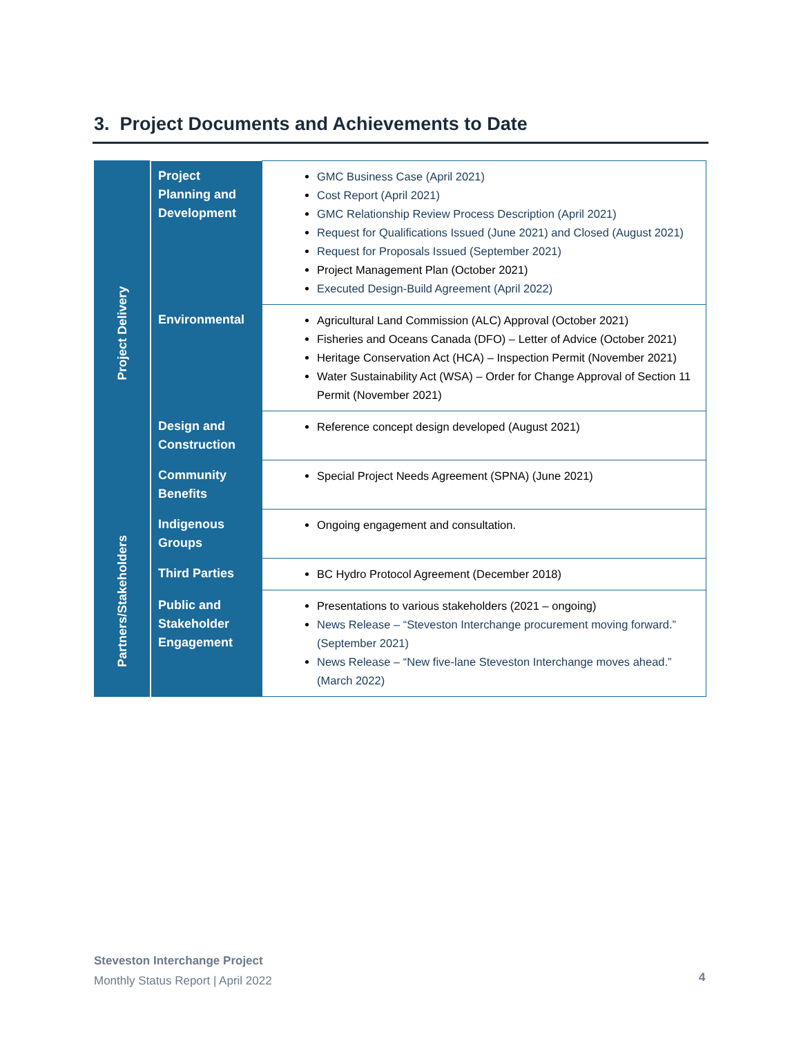3. Project Documents and Achievements to Date
| Project Delivery | Project Planning and Development | GMC Business Case (April 2021) Cost Report (April 2021) GMC Relationship Review Process Description (April 2021) Request for Qualifications Issued (June 2021) and Closed (August 2021) Request for Proposals Issued (September 2021) Project Management Plan (October 2021) Executed Design-Build Agreement (April 2022) |
| | Environmental | Agricultural Land Commission (ALC) Approval (October 2021) Fisheries and Oceans Canada (DFO) – Letter of Advice (October 2021) Heritage Conservation Act (HCA) – Inspection Permit (November 2021) Water Sustainability Act (WSA) – Order for Change Approval of Section 11 Permit (November 2021) |
| | Design and Construction | Reference concept design developed (August 2021) |
| | Community Benefits | Special Project Needs Agreement (SPNA) (June 2021) |
| Partners/Stakeholders | Indigenous Groups | Ongoing engagement and consultation. |
| | Third Parties | BC Hydro Protocol Agreement (December 2018) |
| | Public and Stakeholder Engagement | Presentations to various stakeholders (2021 – ongoing) News Release – “Steveston Interchange procurement moving forward.” (September 2021) News Release – “New five-lane Steveston Interchange moves ahead.” (March 2022) |
Steveston Interchange Project
Monthly Status Report | April 2022
4